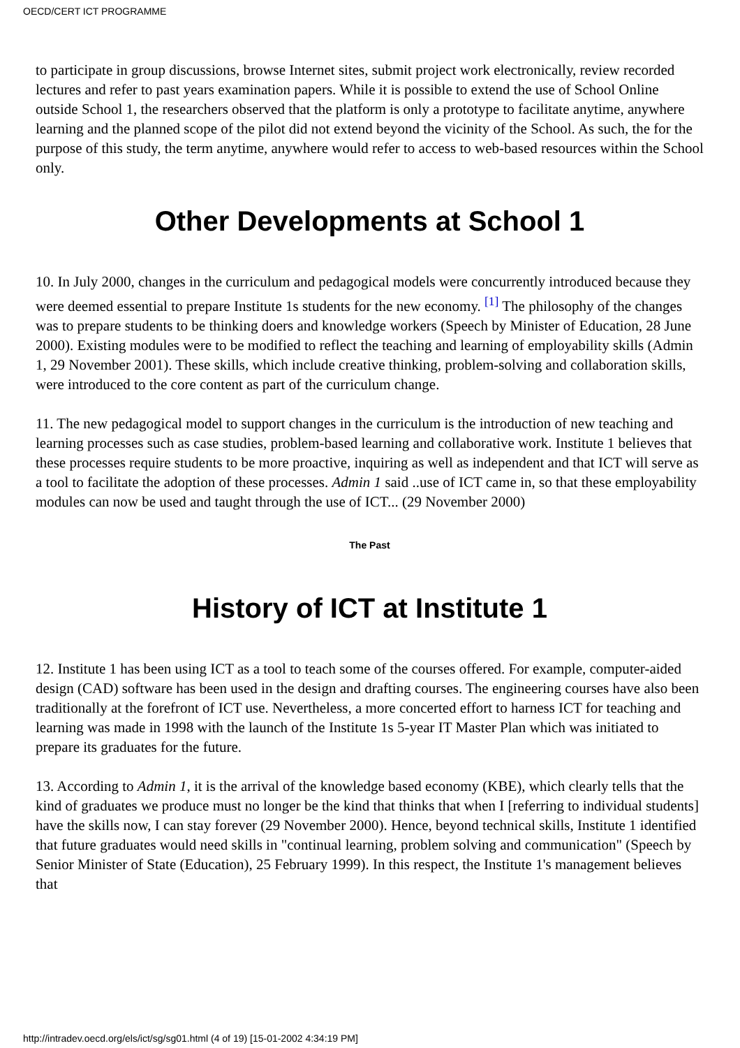OECD/CERT ICT PROGRAMME
to participate in group discussions, browse Internet sites, submit project work electronically, review recorded lectures and refer to past years examination papers. While it is possible to extend the use of School Online outside School 1, the researchers observed that the platform is only a prototype to facilitate anytime, anywhere learning and the planned scope of the pilot did not extend beyond the vicinity of the School. As such, the for the purpose of this study, the term anytime, anywhere would refer to access to web-based resources within the School only.
Other Developments at School 1
10. In July 2000, changes in the curriculum and pedagogical models were concurrently introduced because they were deemed essential to prepare Institute 1s students for the new economy. <sup>[1]</sup> The philosophy of the changes was to prepare students to be thinking doers and knowledge workers (Speech by Minister of Education, 28 June 2000). Existing modules were to be modified to reflect the teaching and learning of employability skills (Admin 1, 29 November 2001). These skills, which include creative thinking, problem-solving and collaboration skills, were introduced to the core content as part of the curriculum change.
11. The new pedagogical model to support changes in the curriculum is the introduction of new teaching and learning processes such as case studies, problem-based learning and collaborative work. Institute 1 believes that these processes require students to be more proactive, inquiring as well as independent and that ICT will serve as a tool to facilitate the adoption of these processes. Admin 1 said ..use of ICT came in, so that these employability modules can now be used and taught through the use of ICT... (29 November 2000)
The Past
History of ICT at Institute 1
12. Institute 1 has been using ICT as a tool to teach some of the courses offered. For example, computer-aided design (CAD) software has been used in the design and drafting courses. The engineering courses have also been traditionally at the forefront of ICT use. Nevertheless, a more concerted effort to harness ICT for teaching and learning was made in 1998 with the launch of the Institute 1s 5-year IT Master Plan which was initiated to prepare its graduates for the future.
13. According to Admin 1, it is the arrival of the knowledge based economy (KBE), which clearly tells that the kind of graduates we produce must no longer be the kind that thinks that when I [referring to individual students] have the skills now, I can stay forever (29 November 2000). Hence, beyond technical skills, Institute 1 identified that future graduates would need skills in "continual learning, problem solving and communication" (Speech by Senior Minister of State (Education), 25 February 1999). In this respect, the Institute 1's management believes that
http://intradev.oecd.org/els/ict/sg/sg01.html (4 of 19) [15-01-2002 4:34:19 PM]